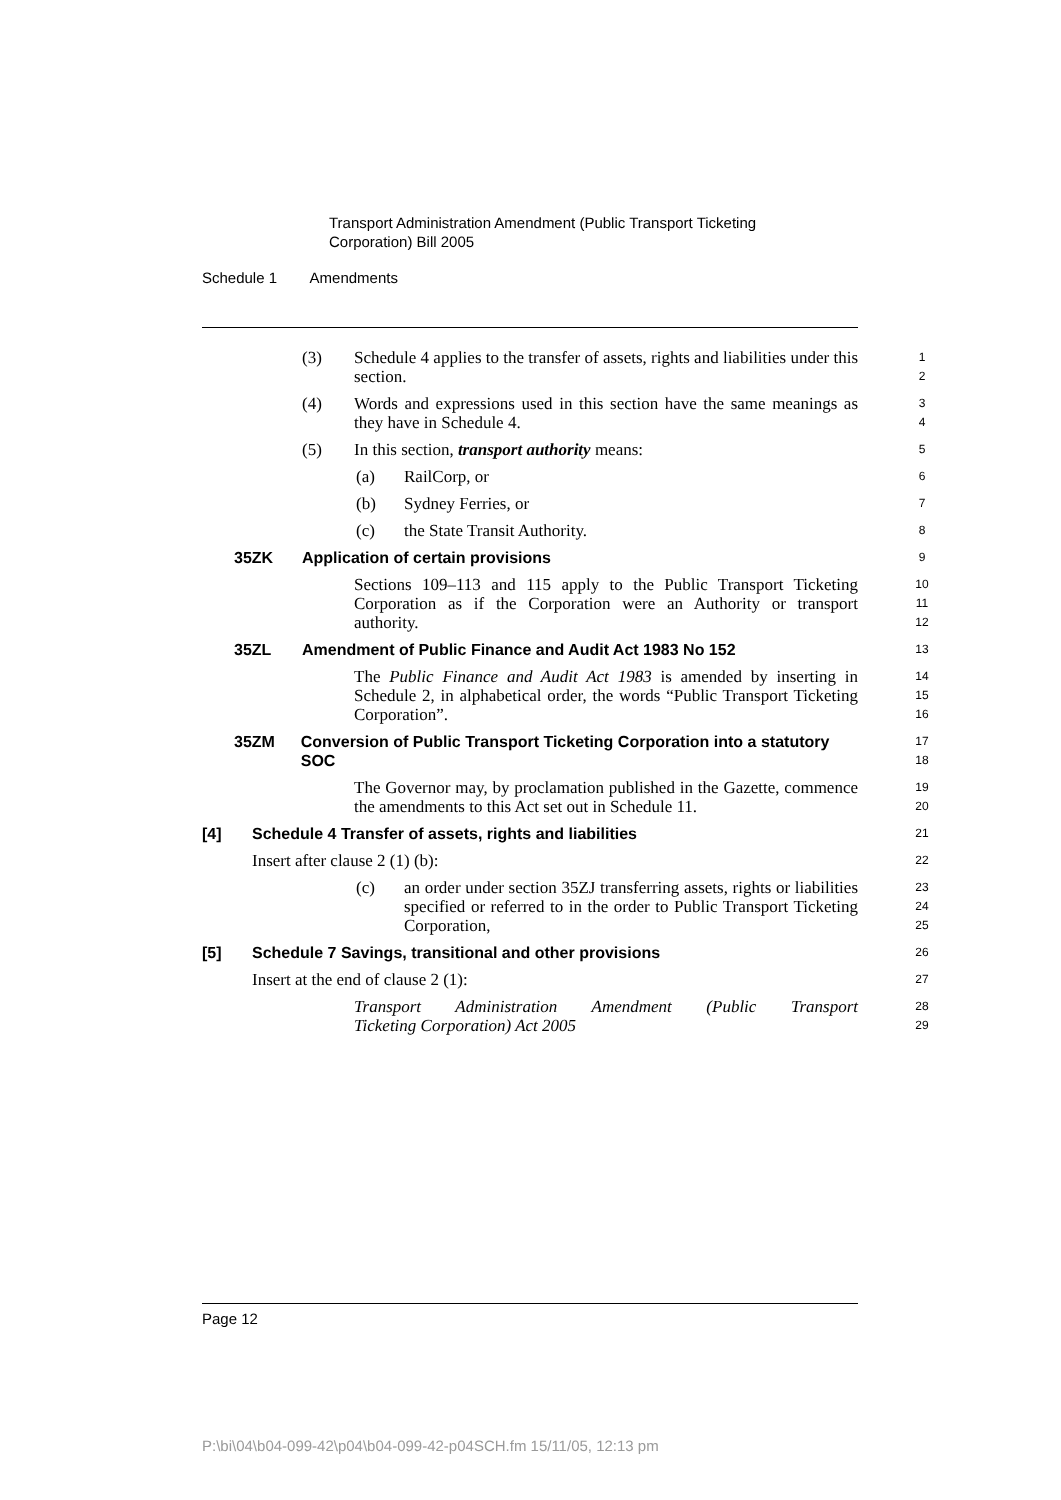Transport Administration Amendment (Public Transport Ticketing
Corporation) Bill 2005
Schedule 1 Amendments
(3) Schedule 4 applies to the transfer of assets, rights and liabilities under this section.
1
2
(4) Words and expressions used in this section have the same meanings as they have in Schedule 4.
3
4
(5) In this section, transport authority means:
5
(a) RailCorp, or
6
(b) Sydney Ferries, or
7
(c) the State Transit Authority.
8
35ZK Application of certain provisions
9
Sections 109–113 and 115 apply to the Public Transport Ticketing Corporation as if the Corporation were an Authority or transport authority.
10
11
12
35ZL Amendment of Public Finance and Audit Act 1983 No 152
13
The Public Finance and Audit Act 1983 is amended by inserting in Schedule 2, in alphabetical order, the words “Public Transport Ticketing Corporation”.
14
15
16
35ZM Conversion of Public Transport Ticketing Corporation into a statutory SOC
17
18
The Governor may, by proclamation published in the Gazette, commence the amendments to this Act set out in Schedule 11.
19
20
[4] Schedule 4 Transfer of assets, rights and liabilities
21
Insert after clause 2 (1) (b):
22
(c) an order under section 35ZJ transferring assets, rights or liabilities specified or referred to in the order to Public Transport Ticketing Corporation,
23
24
25
[5] Schedule 7 Savings, transitional and other provisions
26
Insert at the end of clause 2 (1):
27
Transport Administration Amendment (Public Transport
Ticketing Corporation) Act 2005
28
29
Page 12
P:\bi\04\b04-099-42\p04\b04-099-42-p04SCH.fm 15/11/05, 12:13 pm